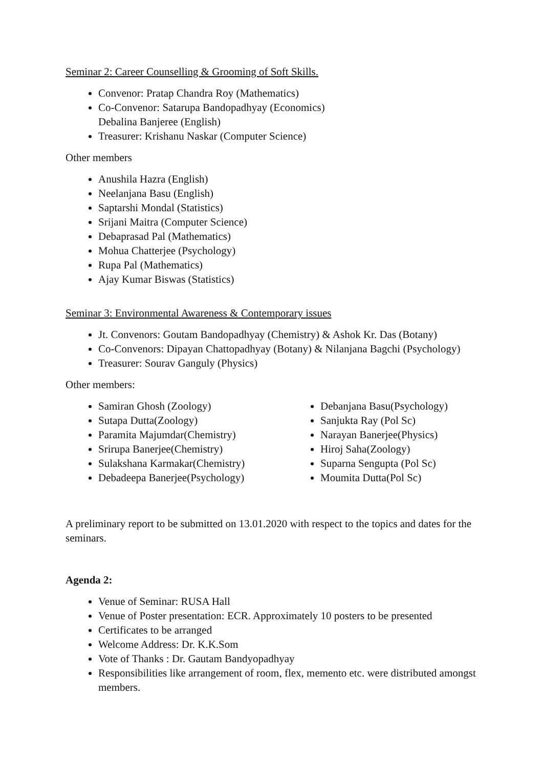Seminar 2: Career Counselling & Grooming of Soft Skills.
Convenor: Pratap Chandra Roy (Mathematics)
Co-Convenor: Satarupa Bandopadhyay (Economics)
Debalina Banjeree (English)
Treasurer: Krishanu Naskar (Computer Science)
Other members
Anushila Hazra (English)
Neelanjana Basu (English)
Saptarshi Mondal (Statistics)
Srijani Maitra (Computer Science)
Debaprasad Pal (Mathematics)
Mohua Chatterjee (Psychology)
Rupa Pal (Mathematics)
Ajay Kumar Biswas (Statistics)
Seminar 3: Environmental Awareness & Contemporary issues
Jt. Convenors: Goutam Bandopadhyay (Chemistry) & Ashok Kr. Das (Botany)
Co-Convenors: Dipayan Chattopadhyay (Botany) & Nilanjana Bagchi (Psychology)
Treasurer: Sourav Ganguly (Physics)
Other members:
Samiran Ghosh (Zoology)
Sutapa Dutta(Zoology)
Paramita Majumdar(Chemistry)
Srirupa Banerjee(Chemistry)
Sulakshana Karmakar(Chemistry)
Debadeepa Banerjee(Psychology)
Debanjana Basu(Psychology)
Sanjukta Ray (Pol Sc)
Narayan Banerjee(Physics)
Hiroj Saha(Zoology)
Suparna Sengupta (Pol Sc)
Moumita Dutta(Pol Sc)
A preliminary report to be submitted on 13.01.2020 with respect to the topics and dates for the seminars.
Agenda 2:
Venue of Seminar: RUSA Hall
Venue of Poster presentation: ECR. Approximately 10 posters to be presented
Certificates to be arranged
Welcome Address: Dr. K.K.Som
Vote of Thanks : Dr. Gautam Bandyopadhyay
Responsibilities like arrangement of room, flex, memento etc. were distributed amongst members.